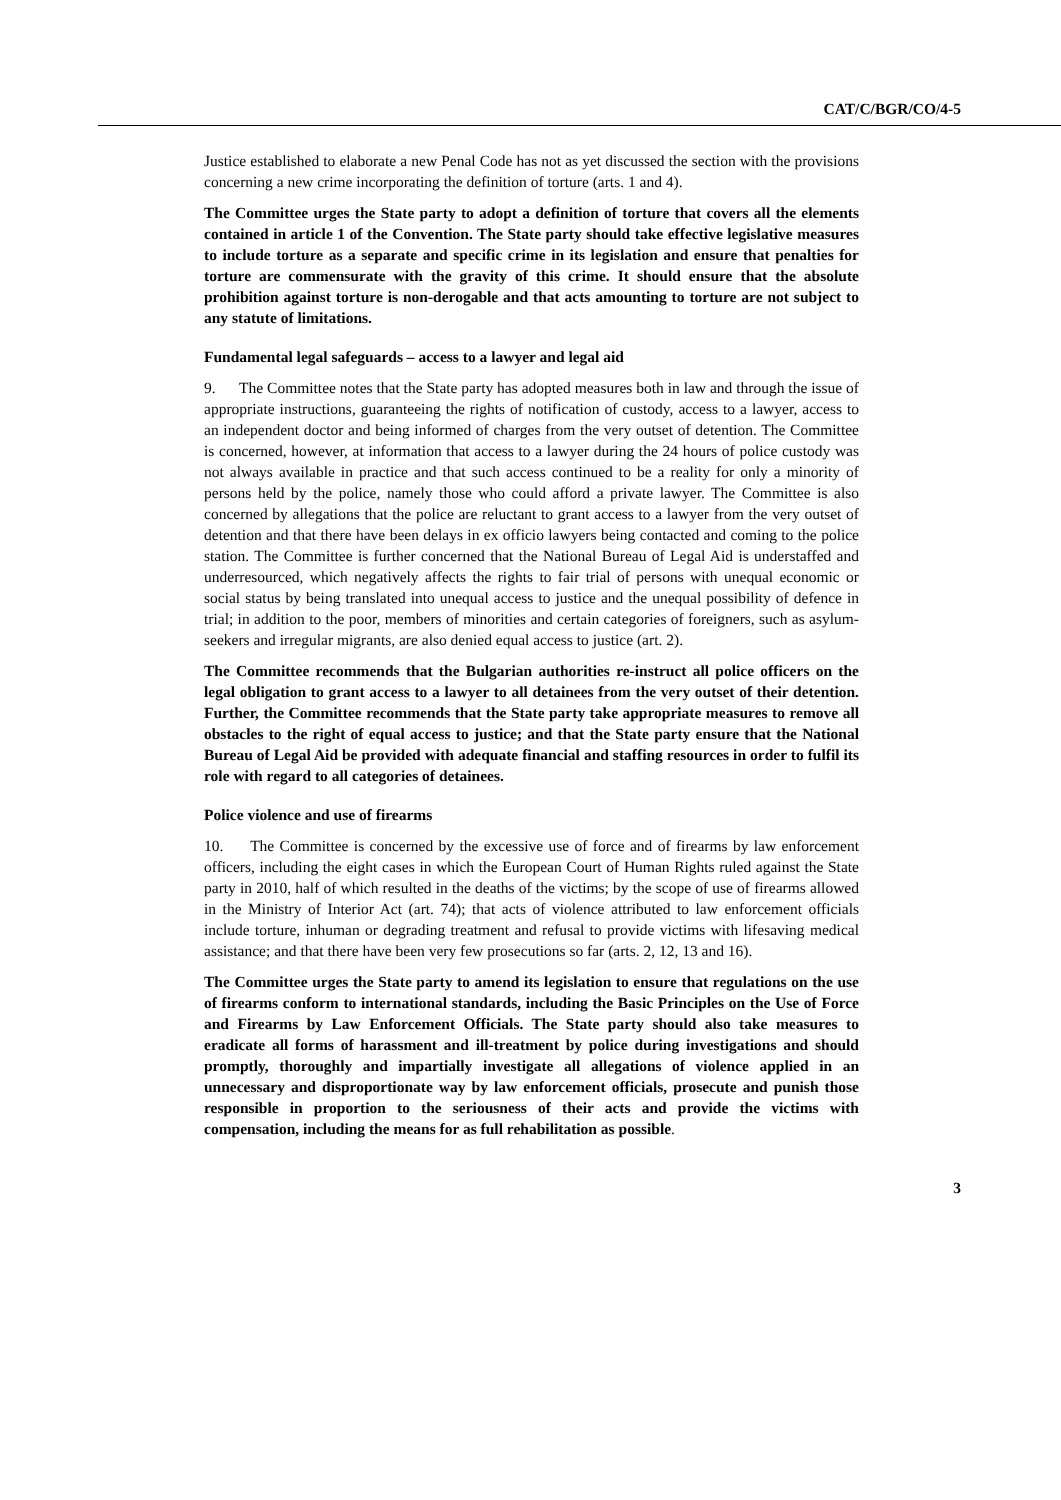CAT/C/BGR/CO/4-5
Justice established to elaborate a new Penal Code has not as yet discussed the section with the provisions concerning a new crime incorporating the definition of torture (arts. 1 and 4).
The Committee urges the State party to adopt a definition of torture that covers all the elements contained in article 1 of the Convention. The State party should take effective legislative measures to include torture as a separate and specific crime in its legislation and ensure that penalties for torture are commensurate with the gravity of this crime. It should ensure that the absolute prohibition against torture is non-derogable and that acts amounting to torture are not subject to any statute of limitations.
Fundamental legal safeguards – access to a lawyer and legal aid
9. The Committee notes that the State party has adopted measures both in law and through the issue of appropriate instructions, guaranteeing the rights of notification of custody, access to a lawyer, access to an independent doctor and being informed of charges from the very outset of detention. The Committee is concerned, however, at information that access to a lawyer during the 24 hours of police custody was not always available in practice and that such access continued to be a reality for only a minority of persons held by the police, namely those who could afford a private lawyer. The Committee is also concerned by allegations that the police are reluctant to grant access to a lawyer from the very outset of detention and that there have been delays in ex officio lawyers being contacted and coming to the police station. The Committee is further concerned that the National Bureau of Legal Aid is understaffed and underresourced, which negatively affects the rights to fair trial of persons with unequal economic or social status by being translated into unequal access to justice and the unequal possibility of defence in trial; in addition to the poor, members of minorities and certain categories of foreigners, such as asylum-seekers and irregular migrants, are also denied equal access to justice (art. 2).
The Committee recommends that the Bulgarian authorities re-instruct all police officers on the legal obligation to grant access to a lawyer to all detainees from the very outset of their detention. Further, the Committee recommends that the State party take appropriate measures to remove all obstacles to the right of equal access to justice; and that the State party ensure that the National Bureau of Legal Aid be provided with adequate financial and staffing resources in order to fulfil its role with regard to all categories of detainees.
Police violence and use of firearms
10. The Committee is concerned by the excessive use of force and of firearms by law enforcement officers, including the eight cases in which the European Court of Human Rights ruled against the State party in 2010, half of which resulted in the deaths of the victims; by the scope of use of firearms allowed in the Ministry of Interior Act (art. 74); that acts of violence attributed to law enforcement officials include torture, inhuman or degrading treatment and refusal to provide victims with lifesaving medical assistance; and that there have been very few prosecutions so far (arts. 2, 12, 13 and 16).
The Committee urges the State party to amend its legislation to ensure that regulations on the use of firearms conform to international standards, including the Basic Principles on the Use of Force and Firearms by Law Enforcement Officials. The State party should also take measures to eradicate all forms of harassment and ill-treatment by police during investigations and should promptly, thoroughly and impartially investigate all allegations of violence applied in an unnecessary and disproportionate way by law enforcement officials, prosecute and punish those responsible in proportion to the seriousness of their acts and provide the victims with compensation, including the means for as full rehabilitation as possible.
3